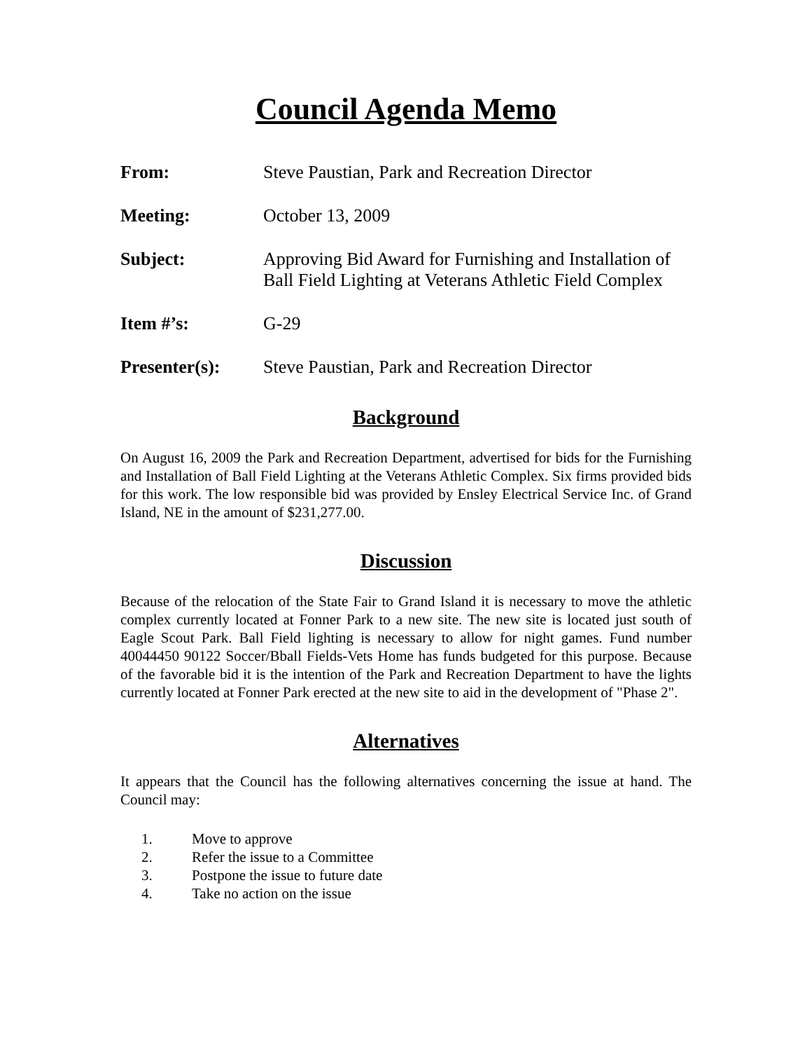Council Agenda Memo
From: Steve Paustian, Park and Recreation Director
Meeting: October 13, 2009
Subject: Approving Bid Award for Furnishing and Installation of Ball Field Lighting at Veterans Athletic Field Complex
Item #’s: G-29
Presenter(s): Steve Paustian, Park and Recreation Director
Background
On August 16, 2009 the Park and Recreation Department, advertised for bids for the Furnishing and Installation of Ball Field Lighting at the Veterans Athletic Complex. Six firms provided bids for this work. The low responsible bid was provided by Ensley Electrical Service Inc. of Grand Island, NE in the amount of $231,277.00.
Discussion
Because of the relocation of the State Fair to Grand Island it is necessary to move the athletic complex currently located at Fonner Park to a new site. The new site is located just south of Eagle Scout Park. Ball Field lighting is necessary to allow for night games. Fund number 40044450 90122 Soccer/Bball Fields-Vets Home has funds budgeted for this purpose. Because of the favorable bid it is the intention of the Park and Recreation Department to have the lights currently located at Fonner Park erected at the new site to aid in the development of "Phase 2".
Alternatives
It appears that the Council has the following alternatives concerning the issue at hand. The Council may:
1. Move to approve
2. Refer the issue to a Committee
3. Postpone the issue to future date
4. Take no action on the issue